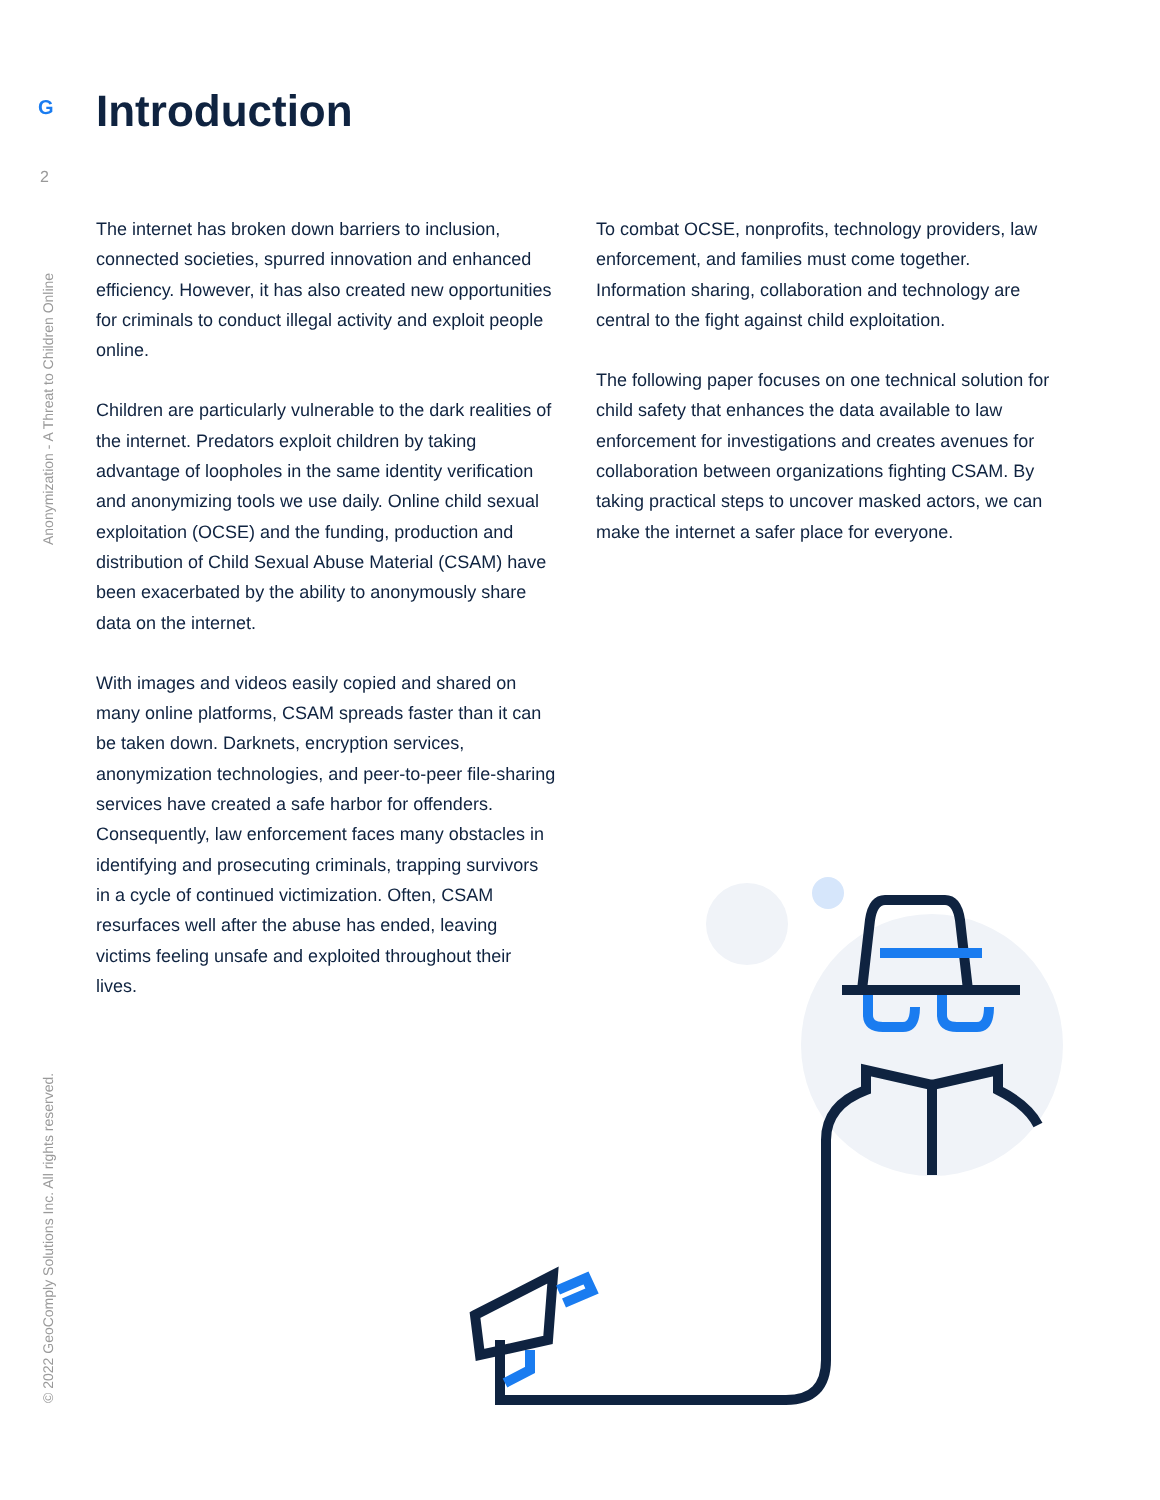G
2
Anonymization - A Threat to Children Online
© 2022 GeoComply Solutions Inc. All rights reserved.
Introduction
The internet has broken down barriers to inclusion, connected societies, spurred innovation and enhanced efficiency. However, it has also created new opportunities for criminals to conduct illegal activity and exploit people online.
Children are particularly vulnerable to the dark realities of the internet. Predators exploit children by taking advantage of loopholes in the same identity verification and anonymizing tools we use daily. Online child sexual exploitation (OCSE) and the funding, production and distribution of Child Sexual Abuse Material (CSAM) have been exacerbated by the ability to anonymously share data on the internet.
With images and videos easily copied and shared on many online platforms, CSAM spreads faster than it can be taken down. Darknets, encryption services, anonymization technologies, and peer-to-peer file-sharing services have created a safe harbor for offenders. Consequently, law enforcement faces many obstacles in identifying and prosecuting criminals, trapping survivors in a cycle of continued victimization. Often, CSAM resurfaces well after the abuse has ended, leaving victims feeling unsafe and exploited throughout their lives.
To combat OCSE, nonprofits, technology providers, law enforcement, and families must come together. Information sharing, collaboration and technology are central to the fight against child exploitation.
The following paper focuses on one technical solution for child safety that enhances the data available to law enforcement for investigations and creates avenues for collaboration between organizations fighting CSAM. By taking practical steps to uncover masked actors, we can make the internet a safer place for everyone.